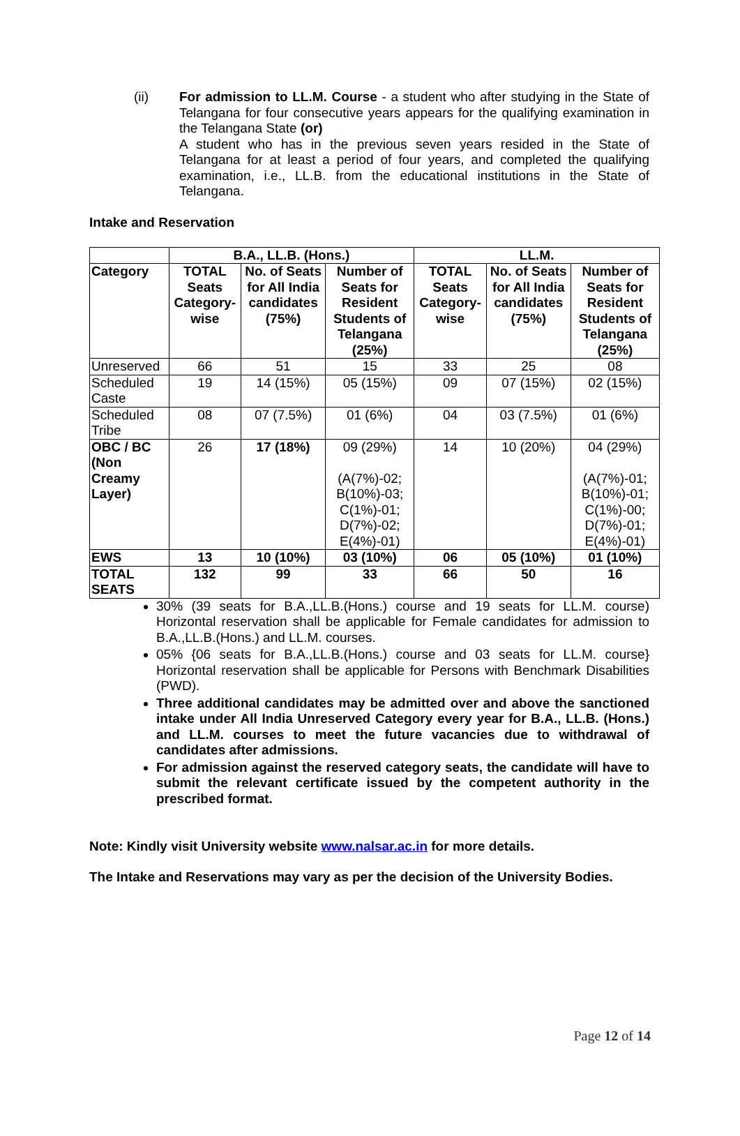(ii) For admission to LL.M. Course - a student who after studying in the State of Telangana for four consecutive years appears for the qualifying examination in the Telangana State (or)
A student who has in the previous seven years resided in the State of Telangana for at least a period of four years, and completed the qualifying examination, i.e., LL.B. from the educational institutions in the State of Telangana.
Intake and Reservation
| | B.A., LL.B. (Hons.) | | | LL.M. | | |
| --- | --- | --- | --- | --- | --- | --- |
| Category | TOTAL Seats Category-wise | No. of Seats for All India candidates (75%) | Number of Seats for Resident Students of Telangana (25%) | TOTAL Seats Category-wise | No. of Seats for All India candidates (75%) | Number of Seats for Resident Students of Telangana (25%) |
| Unreserved | 66 | 51 | 15 | 33 | 25 | 08 |
| Scheduled Caste | 19 | 14 (15%) | 05 (15%) | 09 | 07 (15%) | 02 (15%) |
| Scheduled Tribe | 08 | 07 (7.5%) | 01 (6%) | 04 | 03 (7.5%) | 01 (6%) |
| OBC / BC (Non Creamy Layer) | 26 | 17 (18%) | 09 (29%) (A(7%)-02; B(10%)-03; C(1%)-01; D(7%)-02; E(4%)-01) | 14 | 10 (20%) | 04 (29%) (A(7%)-01; B(10%)-01; C(1%)-00; D(7%)-01; E(4%)-01) |
| EWS | 13 | 10 (10%) | 03 (10%) | 06 | 05 (10%) | 01 (10%) |
| TOTAL SEATS | 132 | 99 | 33 | 66 | 50 | 16 |
30% (39 seats for B.A.,LL.B.(Hons.) course and 19 seats for LL.M. course) Horizontal reservation shall be applicable for Female candidates for admission to B.A.,LL.B.(Hons.) and LL.M. courses.
05% {06 seats for B.A.,LL.B.(Hons.) course and 03 seats for LL.M. course} Horizontal reservation shall be applicable for Persons with Benchmark Disabilities (PWD).
Three additional candidates may be admitted over and above the sanctioned intake under All India Unreserved Category every year for B.A., LL.B. (Hons.) and LL.M. courses to meet the future vacancies due to withdrawal of candidates after admissions.
For admission against the reserved category seats, the candidate will have to submit the relevant certificate issued by the competent authority in the prescribed format.
Note: Kindly visit University website www.nalsar.ac.in for more details.
The Intake and Reservations may vary as per the decision of the University Bodies.
Page 12 of 14